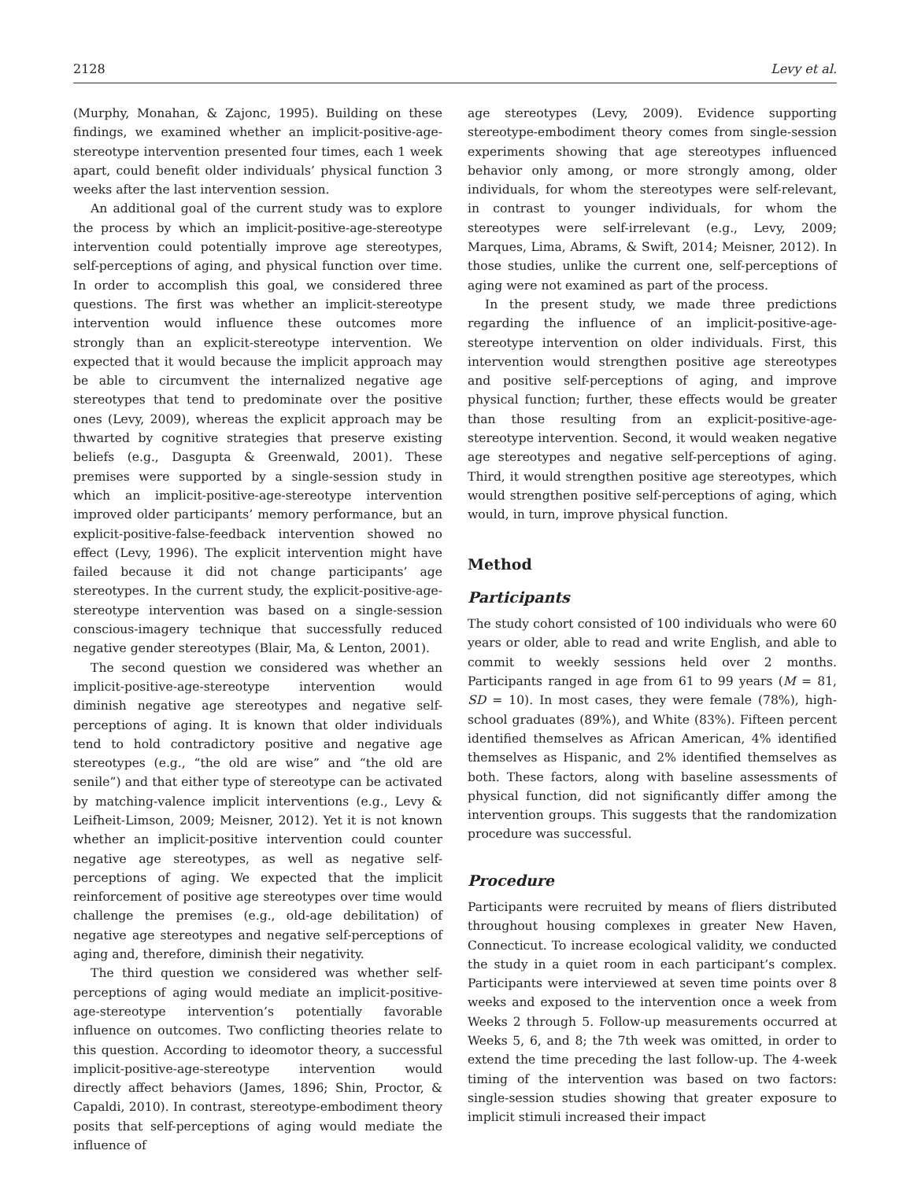2128 Levy et al.
(Murphy, Monahan, & Zajonc, 1995). Building on these findings, we examined whether an implicit-positive-age-stereotype intervention presented four times, each 1 week apart, could benefit older individuals’ physical function 3 weeks after the last intervention session.
An additional goal of the current study was to explore the process by which an implicit-positive-age-stereotype intervention could potentially improve age stereotypes, self-perceptions of aging, and physical function over time. In order to accomplish this goal, we considered three questions. The first was whether an implicit-stereotype intervention would influence these outcomes more strongly than an explicit-stereotype intervention. We expected that it would because the implicit approach may be able to circumvent the internalized negative age stereotypes that tend to predominate over the positive ones (Levy, 2009), whereas the explicit approach may be thwarted by cognitive strategies that preserve existing beliefs (e.g., Dasgupta & Greenwald, 2001). These premises were supported by a single-session study in which an implicit-positive-age-stereotype intervention improved older participants’ memory performance, but an explicit-positive-false-feedback intervention showed no effect (Levy, 1996). The explicit intervention might have failed because it did not change participants’ age stereotypes. In the current study, the explicit-positive-age-stereotype intervention was based on a single-session conscious-imagery technique that successfully reduced negative gender stereotypes (Blair, Ma, & Lenton, 2001).
The second question we considered was whether an implicit-positive-age-stereotype intervention would diminish negative age stereotypes and negative self-perceptions of aging. It is known that older individuals tend to hold contradictory positive and negative age stereotypes (e.g., “the old are wise” and “the old are senile”) and that either type of stereotype can be activated by matching-valence implicit interventions (e.g., Levy & Leifheit-Limson, 2009; Meisner, 2012). Yet it is not known whether an implicit-positive intervention could counter negative age stereotypes, as well as negative self-perceptions of aging. We expected that the implicit reinforcement of positive age stereotypes over time would challenge the premises (e.g., old-age debilitation) of negative age stereotypes and negative self-perceptions of aging and, therefore, diminish their negativity.
The third question we considered was whether self-perceptions of aging would mediate an implicit-positive-age-stereotype intervention’s potentially favorable influence on outcomes. Two conflicting theories relate to this question. According to ideomotor theory, a successful implicit-positive-age-stereotype intervention would directly affect behaviors (James, 1896; Shin, Proctor, & Capaldi, 2010). In contrast, stereotype-embodiment theory posits that self-perceptions of aging would mediate the influence of
age stereotypes (Levy, 2009). Evidence supporting stereotype-embodiment theory comes from single-session experiments showing that age stereotypes influenced behavior only among, or more strongly among, older individuals, for whom the stereotypes were self-relevant, in contrast to younger individuals, for whom the stereotypes were self-irrelevant (e.g., Levy, 2009; Marques, Lima, Abrams, & Swift, 2014; Meisner, 2012). In those studies, unlike the current one, self-perceptions of aging were not examined as part of the process.
In the present study, we made three predictions regarding the influence of an implicit-positive-age-stereotype intervention on older individuals. First, this intervention would strengthen positive age stereotypes and positive self-perceptions of aging, and improve physical function; further, these effects would be greater than those resulting from an explicit-positive-age-stereotype intervention. Second, it would weaken negative age stereotypes and negative self-perceptions of aging. Third, it would strengthen positive age stereotypes, which would strengthen positive self-perceptions of aging, which would, in turn, improve physical function.
Method
Participants
The study cohort consisted of 100 individuals who were 60 years or older, able to read and write English, and able to commit to weekly sessions held over 2 months. Participants ranged in age from 61 to 99 years (M = 81, SD = 10). In most cases, they were female (78%), high-school graduates (89%), and White (83%). Fifteen percent identified themselves as African American, 4% identified themselves as Hispanic, and 2% identified themselves as both. These factors, along with baseline assessments of physical function, did not significantly differ among the intervention groups. This suggests that the randomization procedure was successful.
Procedure
Participants were recruited by means of fliers distributed throughout housing complexes in greater New Haven, Connecticut. To increase ecological validity, we conducted the study in a quiet room in each participant’s complex. Participants were interviewed at seven time points over 8 weeks and exposed to the intervention once a week from Weeks 2 through 5. Follow-up measurements occurred at Weeks 5, 6, and 8; the 7th week was omitted, in order to extend the time preceding the last follow-up. The 4-week timing of the intervention was based on two factors: single-session studies showing that greater exposure to implicit stimuli increased their impact